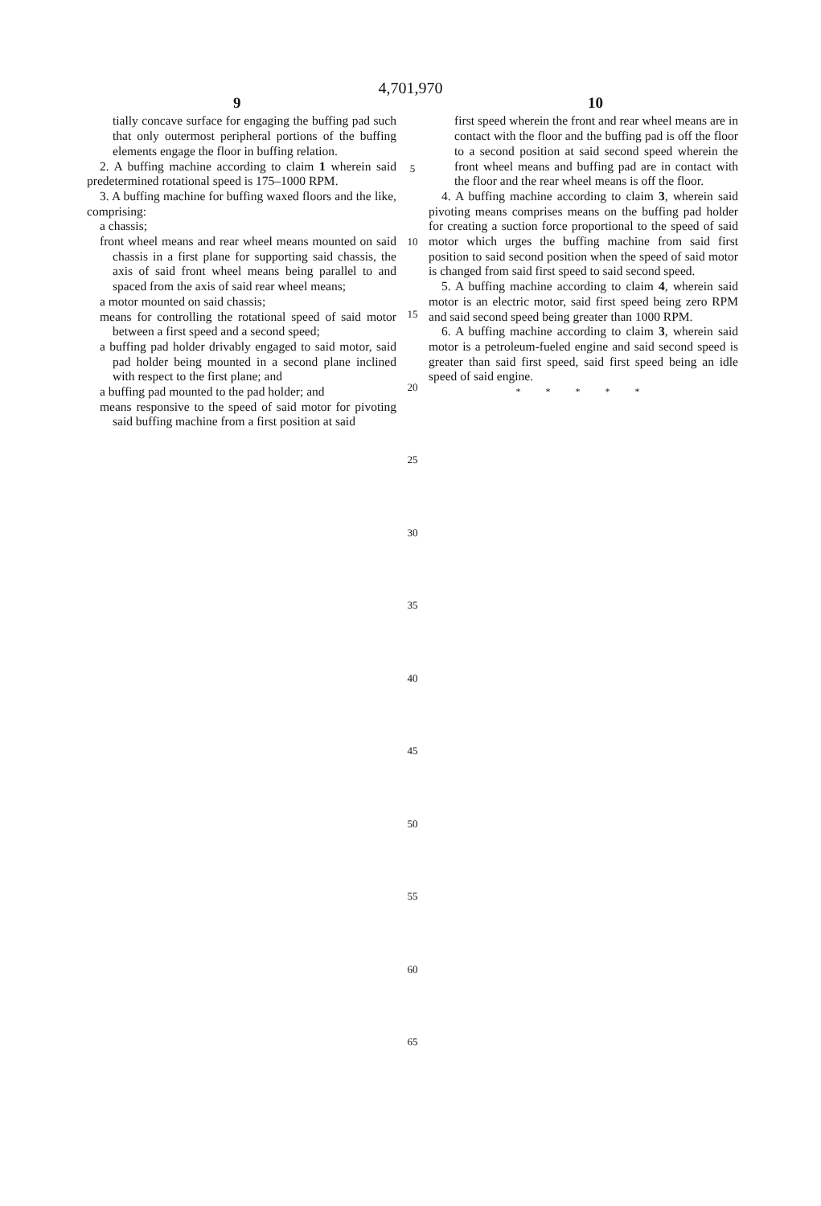4,701,970
9 10
tially concave surface for engaging the buffing pad such that only outermost peripheral portions of the buffing elements engage the floor in buffing relation.
2. A buffing machine according to claim 1 wherein said predetermined rotational speed is 175–1000 RPM.
3. A buffing machine for buffing waxed floors and the like, comprising:
a chassis;
front wheel means and rear wheel means mounted on said chassis in a first plane for supporting said chassis, the axis of said front wheel means being parallel to and spaced from the axis of said rear wheel means;
a motor mounted on said chassis;
means for controlling the rotational speed of said motor between a first speed and a second speed;
a buffing pad holder drivably engaged to said motor, said pad holder being mounted in a second plane inclined with respect to the first plane; and
a buffing pad mounted to the pad holder; and
means responsive to the speed of said motor for pivoting said buffing machine from a first position at said
5
10
15
20
25
30
35
40
45
50
55
60
65
first speed wherein the front and rear wheel means are in contact with the floor and the buffing pad is off the floor to a second position at said second speed wherein the front wheel means and buffing pad are in contact with the floor and the rear wheel means is off the floor.
4. A buffing machine according to claim 3, wherein said pivoting means comprises means on the buffing pad holder for creating a suction force proportional to the speed of said motor which urges the buffing machine from said first position to said second position when the speed of said motor is changed from said first speed to said second speed.
5. A buffing machine according to claim 4, wherein said motor is an electric motor, said first speed being zero RPM and said second speed being greater than 1000 RPM.
6. A buffing machine according to claim 3, wherein said motor is a petroleum-fueled engine and said second speed is greater than said first speed, said first speed being an idle speed of said engine.
* * * * *